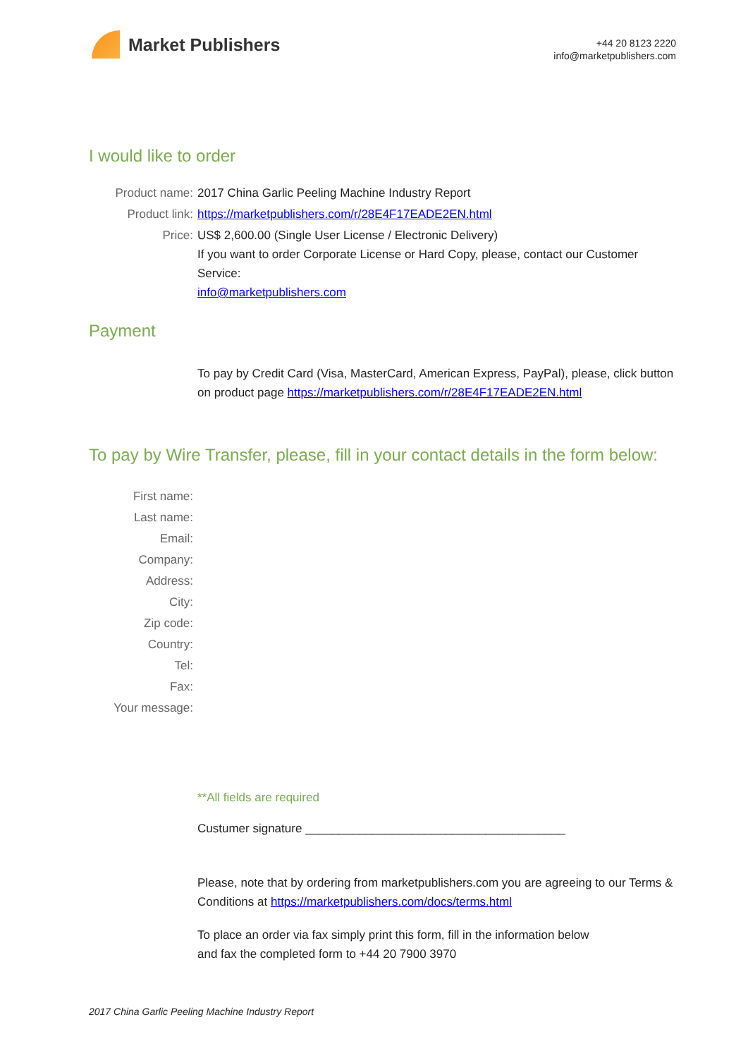Market Publishers
+44 20 8123 2220
info@marketpublishers.com
I would like to order
Product name: 2017 China Garlic Peeling Machine Industry Report
Product link: https://marketpublishers.com/r/28E4F17EADE2EN.html
Price: US$ 2,600.00 (Single User License / Electronic Delivery)
If you want to order Corporate License or Hard Copy, please, contact our Customer Service:
info@marketpublishers.com
Payment
To pay by Credit Card (Visa, MasterCard, American Express, PayPal), please, click button on product page https://marketpublishers.com/r/28E4F17EADE2EN.html
To pay by Wire Transfer, please, fill in your contact details in the form below:
First name:
Last name:
Email:
Company:
Address:
City:
Zip code:
Country:
Tel:
Fax:
Your message:
**All fields are required
Custumer signature _______________________________________
Please, note that by ordering from marketpublishers.com you are agreeing to our Terms & Conditions at https://marketpublishers.com/docs/terms.html
To place an order via fax simply print this form, fill in the information below
and fax the completed form to +44 20 7900 3970
2017 China Garlic Peeling Machine Industry Report